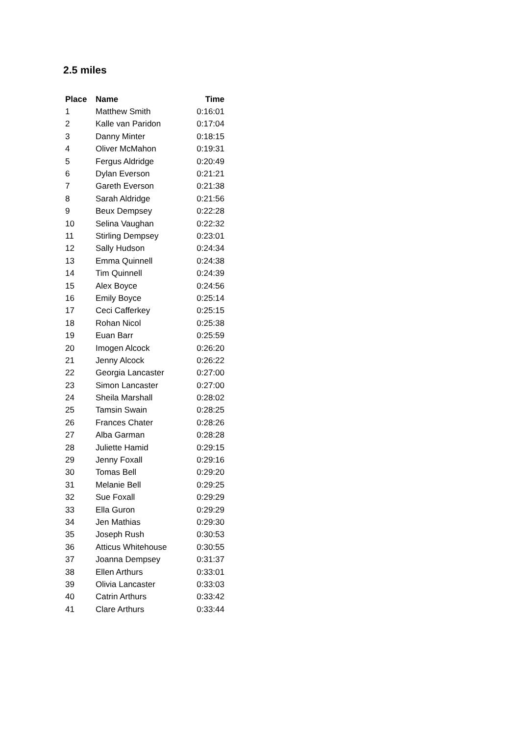2.5 miles
| Place | Name | Time |
| --- | --- | --- |
| 1 | Matthew Smith | 0:16:01 |
| 2 | Kalle van Paridon | 0:17:04 |
| 3 | Danny Minter | 0:18:15 |
| 4 | Oliver McMahon | 0:19:31 |
| 5 | Fergus Aldridge | 0:20:49 |
| 6 | Dylan Everson | 0:21:21 |
| 7 | Gareth Everson | 0:21:38 |
| 8 | Sarah Aldridge | 0:21:56 |
| 9 | Beux Dempsey | 0:22:28 |
| 10 | Selina Vaughan | 0:22:32 |
| 11 | Stirling Dempsey | 0:23:01 |
| 12 | Sally Hudson | 0:24:34 |
| 13 | Emma Quinnell | 0:24:38 |
| 14 | Tim Quinnell | 0:24:39 |
| 15 | Alex Boyce | 0:24:56 |
| 16 | Emily Boyce | 0:25:14 |
| 17 | Ceci Cafferkey | 0:25:15 |
| 18 | Rohan Nicol | 0:25:38 |
| 19 | Euan Barr | 0:25:59 |
| 20 | Imogen Alcock | 0:26:20 |
| 21 | Jenny Alcock | 0:26:22 |
| 22 | Georgia Lancaster | 0:27:00 |
| 23 | Simon Lancaster | 0:27:00 |
| 24 | Sheila Marshall | 0:28:02 |
| 25 | Tamsin Swain | 0:28:25 |
| 26 | Frances Chater | 0:28:26 |
| 27 | Alba Garman | 0:28:28 |
| 28 | Juliette Hamid | 0:29:15 |
| 29 | Jenny Foxall | 0:29:16 |
| 30 | Tomas Bell | 0:29:20 |
| 31 | Melanie Bell | 0:29:25 |
| 32 | Sue Foxall | 0:29:29 |
| 33 | Ella Guron | 0:29:29 |
| 34 | Jen Mathias | 0:29:30 |
| 35 | Joseph Rush | 0:30:53 |
| 36 | Atticus Whitehouse | 0:30:55 |
| 37 | Joanna Dempsey | 0:31:37 |
| 38 | Ellen Arthurs | 0:33:01 |
| 39 | Olivia Lancaster | 0:33:03 |
| 40 | Catrin Arthurs | 0:33:42 |
| 41 | Clare Arthurs | 0:33:44 |